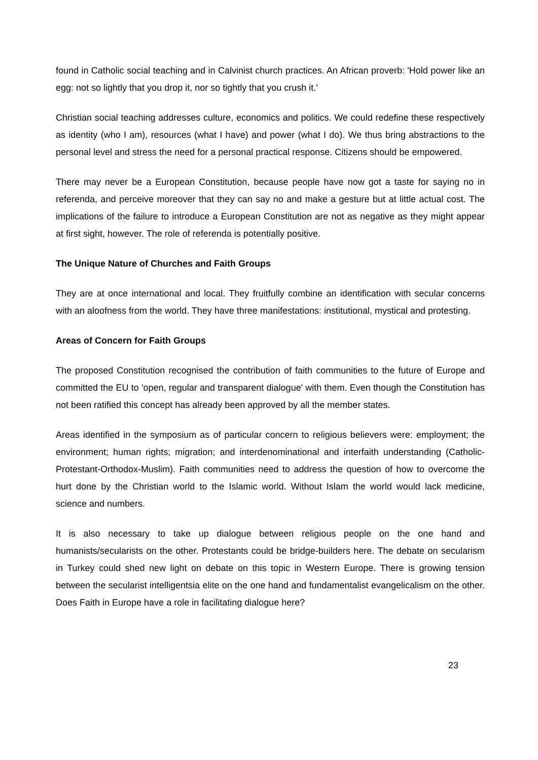found in Catholic social teaching and in Calvinist church practices. An African proverb: 'Hold power like an egg: not so lightly that you drop it, nor so tightly that you crush it.'
Christian social teaching addresses culture, economics and politics. We could redefine these respectively as identity (who I am), resources (what I have) and power (what I do). We thus bring abstractions to the personal level and stress the need for a personal practical response. Citizens should be empowered.
There may never be a European Constitution, because people have now got a taste for saying no in referenda, and perceive moreover that they can say no and make a gesture but at little actual cost. The implications of the failure to introduce a European Constitution are not as negative as they might appear at first sight, however. The role of referenda is potentially positive.
The Unique Nature of Churches and Faith Groups
They are at once international and local. They fruitfully combine an identification with secular concerns with an aloofness from the world. They have three manifestations: institutional, mystical and protesting.
Areas of Concern for Faith Groups
The proposed Constitution recognised the contribution of faith communities to the future of Europe and committed the EU to 'open, regular and transparent dialogue' with them. Even though the Constitution has not been ratified this concept has already been approved by all the member states.
Areas identified in the symposium as of particular concern to religious believers were: employment; the environment; human rights; migration; and interdenominational and interfaith understanding (Catholic-Protestant-Orthodox-Muslim). Faith communities need to address the question of how to overcome the hurt done by the Christian world to the Islamic world. Without Islam the world would lack medicine, science and numbers.
It is also necessary to take up dialogue between religious people on the one hand and humanists/secularists on the other. Protestants could be bridge-builders here. The debate on secularism in Turkey could shed new light on debate on this topic in Western Europe. There is growing tension between the secularist intelligentsia elite on the one hand and fundamentalist evangelicalism on the other. Does Faith in Europe have a role in facilitating dialogue here?
23